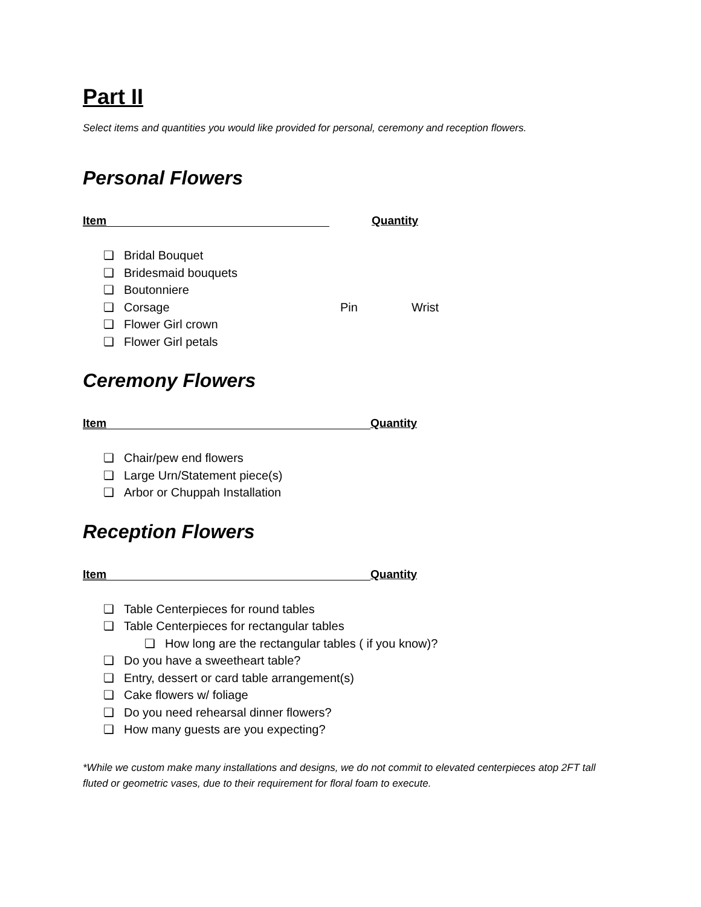Part II
Select items and quantities you would like provided for personal, ceremony and reception flowers.
Personal Flowers
Item Quantity
❏ Bridal Bouquet
❏ Bridesmaid bouquets
❏ Boutonniere
❏ Corsage Pin Wrist
❏ Flower Girl crown
❏ Flower Girl petals
Ceremony Flowers
Item Quantity
❏ Chair/pew end flowers
❏ Large Urn/Statement piece(s)
❏ Arbor or Chuppah Installation
Reception Flowers
Item Quantity
❏ Table Centerpieces for round tables
❏ Table Centerpieces for rectangular tables
❏ How long are the rectangular tables ( if you know)?
❏ Do you have a sweetheart table?
❏ Entry, dessert or card table arrangement(s)
❏ Cake flowers w/ foliage
❏ Do you need rehearsal dinner flowers?
❏ How many guests are you expecting?
*While we custom make many installations and designs, we do not commit to elevated centerpieces atop 2FT tall fluted or geometric vases, due to their requirement for floral foam to execute.